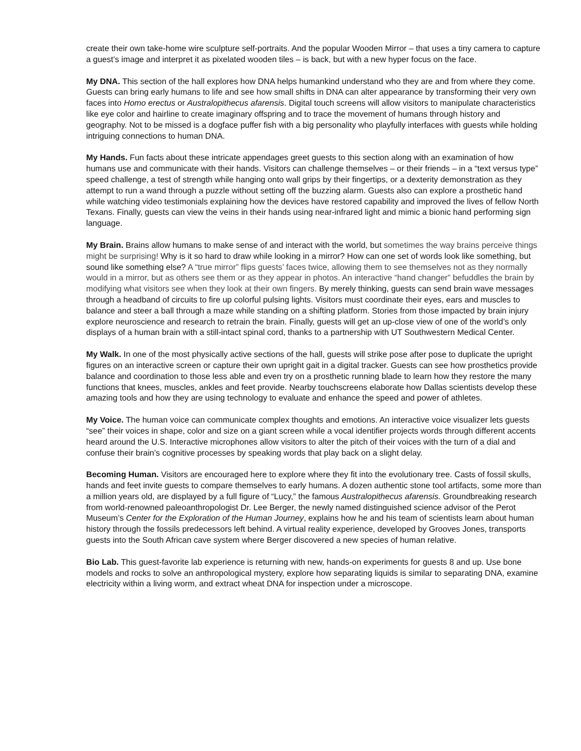create their own take-home wire sculpture self-portraits. And the popular Wooden Mirror – that uses a tiny camera to capture a guest’s image and interpret it as pixelated wooden tiles – is back, but with a new hyper focus on the face.
My DNA. This section of the hall explores how DNA helps humankind understand who they are and from where they come. Guests can bring early humans to life and see how small shifts in DNA can alter appearance by transforming their very own faces into Homo erectus or Australopithecus afarensis. Digital touch screens will allow visitors to manipulate characteristics like eye color and hairline to create imaginary offspring and to trace the movement of humans through history and geography. Not to be missed is a dogface puffer fish with a big personality who playfully interfaces with guests while holding intriguing connections to human DNA.
My Hands. Fun facts about these intricate appendages greet guests to this section along with an examination of how humans use and communicate with their hands. Visitors can challenge themselves – or their friends – in a “text versus type” speed challenge, a test of strength while hanging onto wall grips by their fingertips, or a dexterity demonstration as they attempt to run a wand through a puzzle without setting off the buzzing alarm. Guests also can explore a prosthetic hand while watching video testimonials explaining how the devices have restored capability and improved the lives of fellow North Texans. Finally, guests can view the veins in their hands using near-infrared light and mimic a bionic hand performing sign language.
My Brain. Brains allow humans to make sense of and interact with the world, but sometimes the way brains perceive things might be surprising! Why is it so hard to draw while looking in a mirror? How can one set of words look like something, but sound like something else? A “true mirror” flips guests’ faces twice, allowing them to see themselves not as they normally would in a mirror, but as others see them or as they appear in photos. An interactive “hand changer” befuddles the brain by modifying what visitors see when they look at their own fingers. By merely thinking, guests can send brain wave messages through a headband of circuits to fire up colorful pulsing lights. Visitors must coordinate their eyes, ears and muscles to balance and steer a ball through a maze while standing on a shifting platform. Stories from those impacted by brain injury explore neuroscience and research to retrain the brain. Finally, guests will get an up-close view of one of the world’s only displays of a human brain with a still-intact spinal cord, thanks to a partnership with UT Southwestern Medical Center.
My Walk. In one of the most physically active sections of the hall, guests will strike pose after pose to duplicate the upright figures on an interactive screen or capture their own upright gait in a digital tracker. Guests can see how prosthetics provide balance and coordination to those less able and even try on a prosthetic running blade to learn how they restore the many functions that knees, muscles, ankles and feet provide. Nearby touchscreens elaborate how Dallas scientists develop these amazing tools and how they are using technology to evaluate and enhance the speed and power of athletes.
My Voice. The human voice can communicate complex thoughts and emotions. An interactive voice visualizer lets guests “see” their voices in shape, color and size on a giant screen while a vocal identifier projects words through different accents heard around the U.S. Interactive microphones allow visitors to alter the pitch of their voices with the turn of a dial and confuse their brain’s cognitive processes by speaking words that play back on a slight delay.
Becoming Human. Visitors are encouraged here to explore where they fit into the evolutionary tree. Casts of fossil skulls, hands and feet invite guests to compare themselves to early humans. A dozen authentic stone tool artifacts, some more than a million years old, are displayed by a full figure of “Lucy,” the famous Australopithecus afarensis. Groundbreaking research from world-renowned paleoanthropologist Dr. Lee Berger, the newly named distinguished science advisor of the Perot Museum’s Center for the Exploration of the Human Journey, explains how he and his team of scientists learn about human history through the fossils predecessors left behind. A virtual reality experience, developed by Grooves Jones, transports guests into the South African cave system where Berger discovered a new species of human relative.
Bio Lab. This guest-favorite lab experience is returning with new, hands-on experiments for guests 8 and up. Use bone models and rocks to solve an anthropological mystery, explore how separating liquids is similar to separating DNA, examine electricity within a living worm, and extract wheat DNA for inspection under a microscope.